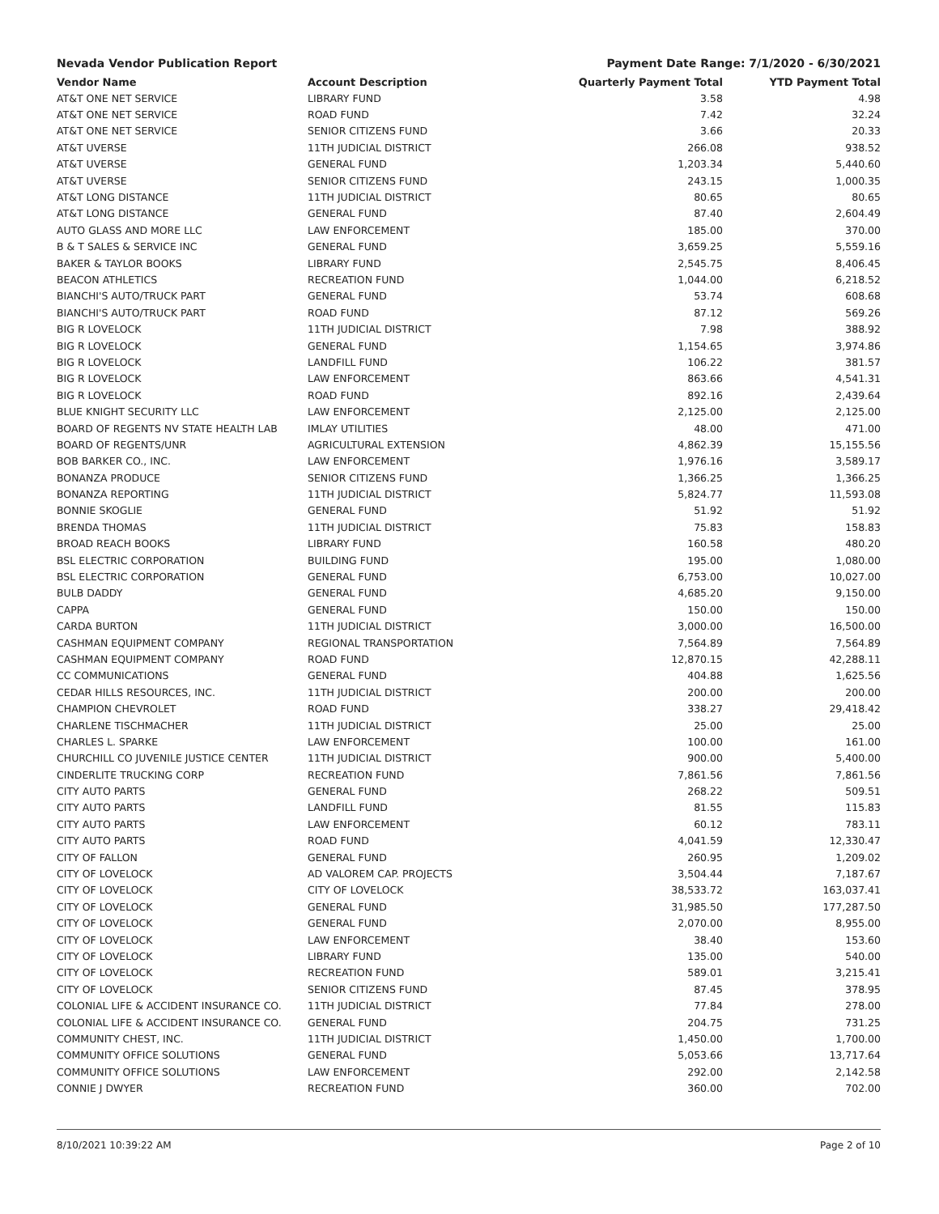Nevada Vendor Publication Report Payment Date Range: 7/1/2020 - 6/30/2021
| Vendor Name | Account Description | Quarterly Payment Total | YTD Payment Total |
| --- | --- | --- | --- |
| AT&T ONE NET SERVICE | LIBRARY FUND | 3.58 | 4.98 |
| AT&T ONE NET SERVICE | ROAD FUND | 7.42 | 32.24 |
| AT&T ONE NET SERVICE | SENIOR CITIZENS FUND | 3.66 | 20.33 |
| AT&T UVERSE | 11TH JUDICIAL DISTRICT | 266.08 | 938.52 |
| AT&T UVERSE | GENERAL FUND | 1,203.34 | 5,440.60 |
| AT&T UVERSE | SENIOR CITIZENS FUND | 243.15 | 1,000.35 |
| AT&T LONG DISTANCE | 11TH JUDICIAL DISTRICT | 80.65 | 80.65 |
| AT&T LONG DISTANCE | GENERAL FUND | 87.40 | 2,604.49 |
| AUTO GLASS AND MORE LLC | LAW ENFORCEMENT | 185.00 | 370.00 |
| B & T SALES & SERVICE INC | GENERAL FUND | 3,659.25 | 5,559.16 |
| BAKER & TAYLOR BOOKS | LIBRARY FUND | 2,545.75 | 8,406.45 |
| BEACON ATHLETICS | RECREATION FUND | 1,044.00 | 6,218.52 |
| BIANCHI'S AUTO/TRUCK PART | GENERAL FUND | 53.74 | 608.68 |
| BIANCHI'S AUTO/TRUCK PART | ROAD FUND | 87.12 | 569.26 |
| BIG R LOVELOCK | 11TH JUDICIAL DISTRICT | 7.98 | 388.92 |
| BIG R LOVELOCK | GENERAL FUND | 1,154.65 | 3,974.86 |
| BIG R LOVELOCK | LANDFILL FUND | 106.22 | 381.57 |
| BIG R LOVELOCK | LAW ENFORCEMENT | 863.66 | 4,541.31 |
| BIG R LOVELOCK | ROAD FUND | 892.16 | 2,439.64 |
| BLUE KNIGHT SECURITY LLC | LAW ENFORCEMENT | 2,125.00 | 2,125.00 |
| BOARD OF REGENTS NV STATE HEALTH LAB | IMLAY UTILITIES | 48.00 | 471.00 |
| BOARD OF REGENTS/UNR | AGRICULTURAL EXTENSION | 4,862.39 | 15,155.56 |
| BOB BARKER CO., INC. | LAW ENFORCEMENT | 1,976.16 | 3,589.17 |
| BONANZA PRODUCE | SENIOR CITIZENS FUND | 1,366.25 | 1,366.25 |
| BONANZA REPORTING | 11TH JUDICIAL DISTRICT | 5,824.77 | 11,593.08 |
| BONNIE SKOGLIE | GENERAL FUND | 51.92 | 51.92 |
| BRENDA THOMAS | 11TH JUDICIAL DISTRICT | 75.83 | 158.83 |
| BROAD REACH BOOKS | LIBRARY FUND | 160.58 | 480.20 |
| BSL ELECTRIC CORPORATION | BUILDING FUND | 195.00 | 1,080.00 |
| BSL ELECTRIC CORPORATION | GENERAL FUND | 6,753.00 | 10,027.00 |
| BULB DADDY | GENERAL FUND | 4,685.20 | 9,150.00 |
| CAPPA | GENERAL FUND | 150.00 | 150.00 |
| CARDA BURTON | 11TH JUDICIAL DISTRICT | 3,000.00 | 16,500.00 |
| CASHMAN EQUIPMENT COMPANY | REGIONAL TRANSPORTATION | 7,564.89 | 7,564.89 |
| CASHMAN EQUIPMENT COMPANY | ROAD FUND | 12,870.15 | 42,288.11 |
| CC COMMUNICATIONS | GENERAL FUND | 404.88 | 1,625.56 |
| CEDAR HILLS RESOURCES, INC. | 11TH JUDICIAL DISTRICT | 200.00 | 200.00 |
| CHAMPION CHEVROLET | ROAD FUND | 338.27 | 29,418.42 |
| CHARLENE TISCHMACHER | 11TH JUDICIAL DISTRICT | 25.00 | 25.00 |
| CHARLES L. SPARKE | LAW ENFORCEMENT | 100.00 | 161.00 |
| CHURCHILL CO JUVENILE JUSTICE CENTER | 11TH JUDICIAL DISTRICT | 900.00 | 5,400.00 |
| CINDERLITE TRUCKING CORP | RECREATION FUND | 7,861.56 | 7,861.56 |
| CITY AUTO PARTS | GENERAL FUND | 268.22 | 509.51 |
| CITY AUTO PARTS | LANDFILL FUND | 81.55 | 115.83 |
| CITY AUTO PARTS | LAW ENFORCEMENT | 60.12 | 783.11 |
| CITY AUTO PARTS | ROAD FUND | 4,041.59 | 12,330.47 |
| CITY OF FALLON | GENERAL FUND | 260.95 | 1,209.02 |
| CITY OF LOVELOCK | AD VALOREM CAP. PROJECTS | 3,504.44 | 7,187.67 |
| CITY OF LOVELOCK | CITY OF LOVELOCK | 38,533.72 | 163,037.41 |
| CITY OF LOVELOCK | GENERAL FUND | 31,985.50 | 177,287.50 |
| CITY OF LOVELOCK | GENERAL FUND | 2,070.00 | 8,955.00 |
| CITY OF LOVELOCK | LAW ENFORCEMENT | 38.40 | 153.60 |
| CITY OF LOVELOCK | LIBRARY FUND | 135.00 | 540.00 |
| CITY OF LOVELOCK | RECREATION FUND | 589.01 | 3,215.41 |
| CITY OF LOVELOCK | SENIOR CITIZENS FUND | 87.45 | 378.95 |
| COLONIAL LIFE & ACCIDENT INSURANCE CO. | 11TH JUDICIAL DISTRICT | 77.84 | 278.00 |
| COLONIAL LIFE & ACCIDENT INSURANCE CO. | GENERAL FUND | 204.75 | 731.25 |
| COMMUNITY CHEST, INC. | 11TH JUDICIAL DISTRICT | 1,450.00 | 1,700.00 |
| COMMUNITY OFFICE SOLUTIONS | GENERAL FUND | 5,053.66 | 13,717.64 |
| COMMUNITY OFFICE SOLUTIONS | LAW ENFORCEMENT | 292.00 | 2,142.58 |
| CONNIE J DWYER | RECREATION FUND | 360.00 | 702.00 |
8/10/2021 10:39:22 AM Page 2 of 10